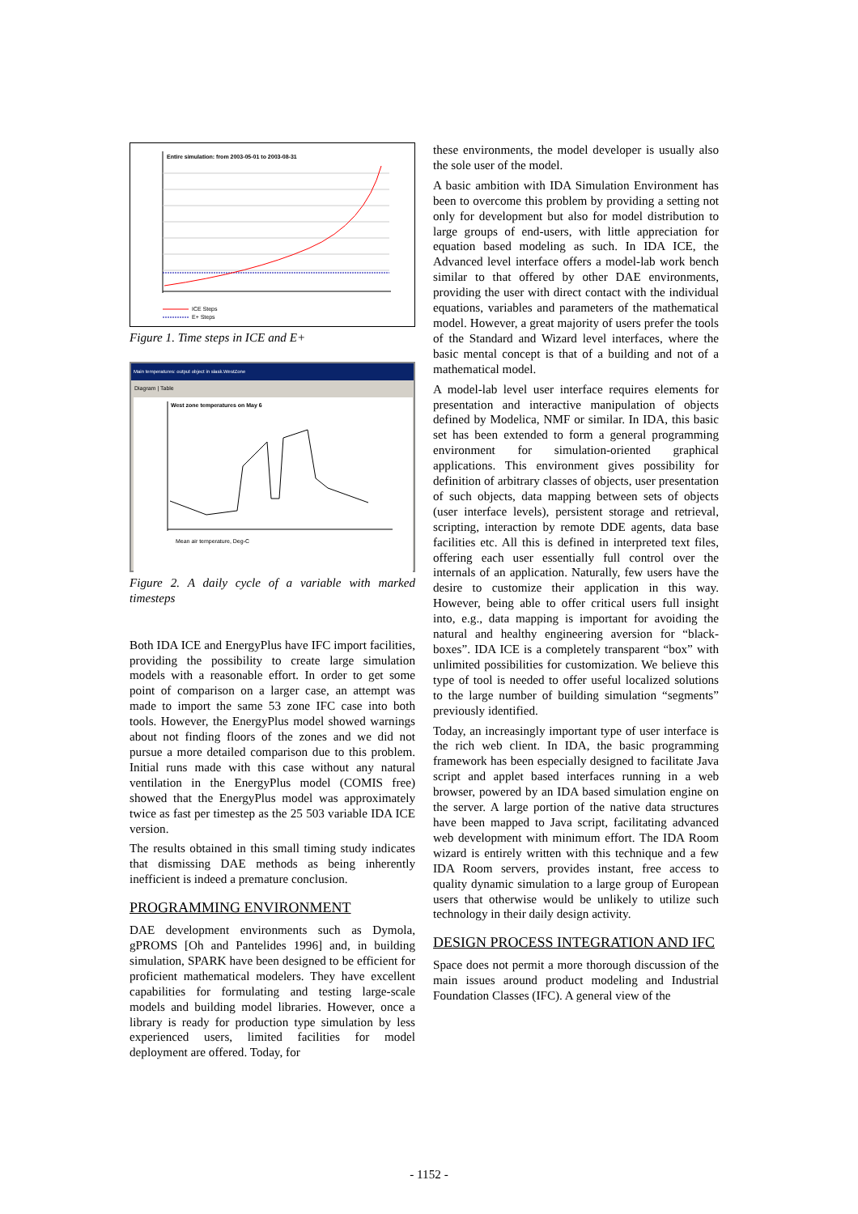Entire simulation: from 2003-05-01 to 2003-08-31
ICE Steps
E+ Steps
Figure 1. Time steps in ICE and E+
Main temperatures: output object in slask.WestZone
Diagram | Table
West zone temperatures on May 6
Mean air temperature, Deg-C
Figure 2. A daily cycle of a variable with marked timesteps
Both IDA ICE and EnergyPlus have IFC import facilities, providing the possibility to create large simulation models with a reasonable effort. In order to get some point of comparison on a larger case, an attempt was made to import the same 53 zone IFC case into both tools. However, the EnergyPlus model showed warnings about not finding floors of the zones and we did not pursue a more detailed comparison due to this problem. Initial runs made with this case without any natural ventilation in the EnergyPlus model (COMIS free) showed that the EnergyPlus model was approximately twice as fast per timestep as the 25 503 variable IDA ICE version.
The results obtained in this small timing study indicates that dismissing DAE methods as being inherently inefficient is indeed a premature conclusion.
PROGRAMMING ENVIRONMENT
DAE development environments such as Dymola, gPROMS [Oh and Pantelides 1996] and, in building simulation, SPARK have been designed to be efficient for proficient mathematical modelers. They have excellent capabilities for formulating and testing large-scale models and building model libraries. However, once a library is ready for production type simulation by less experienced users, limited facilities for model deployment are offered. Today, for
these environments, the model developer is usually also the sole user of the model.
A basic ambition with IDA Simulation Environment has been to overcome this problem by providing a setting not only for development but also for model distribution to large groups of end-users, with little appreciation for equation based modeling as such. In IDA ICE, the Advanced level interface offers a model-lab work bench similar to that offered by other DAE environments, providing the user with direct contact with the individual equations, variables and parameters of the mathematical model. However, a great majority of users prefer the tools of the Standard and Wizard level interfaces, where the basic mental concept is that of a building and not of a mathematical model.
A model-lab level user interface requires elements for presentation and interactive manipulation of objects defined by Modelica, NMF or similar. In IDA, this basic set has been extended to form a general programming environment for simulation-oriented graphical applications. This environment gives possibility for definition of arbitrary classes of objects, user presentation of such objects, data mapping between sets of objects (user interface levels), persistent storage and retrieval, scripting, interaction by remote DDE agents, data base facilities etc. All this is defined in interpreted text files, offering each user essentially full control over the internals of an application. Naturally, few users have the desire to customize their application in this way. However, being able to offer critical users full insight into, e.g., data mapping is important for avoiding the natural and healthy engineering aversion for “black-boxes”. IDA ICE is a completely transparent “box” with unlimited possibilities for customization. We believe this type of tool is needed to offer useful localized solutions to the large number of building simulation “segments” previously identified.
Today, an increasingly important type of user interface is the rich web client. In IDA, the basic programming framework has been especially designed to facilitate Java script and applet based interfaces running in a web browser, powered by an IDA based simulation engine on the server. A large portion of the native data structures have been mapped to Java script, facilitating advanced web development with minimum effort. The IDA Room wizard is entirely written with this technique and a few IDA Room servers, provides instant, free access to quality dynamic simulation to a large group of European users that otherwise would be unlikely to utilize such technology in their daily design activity.
DESIGN PROCESS INTEGRATION AND IFC
Space does not permit a more thorough discussion of the main issues around product modeling and Industrial Foundation Classes (IFC). A general view of the
- 1152 -